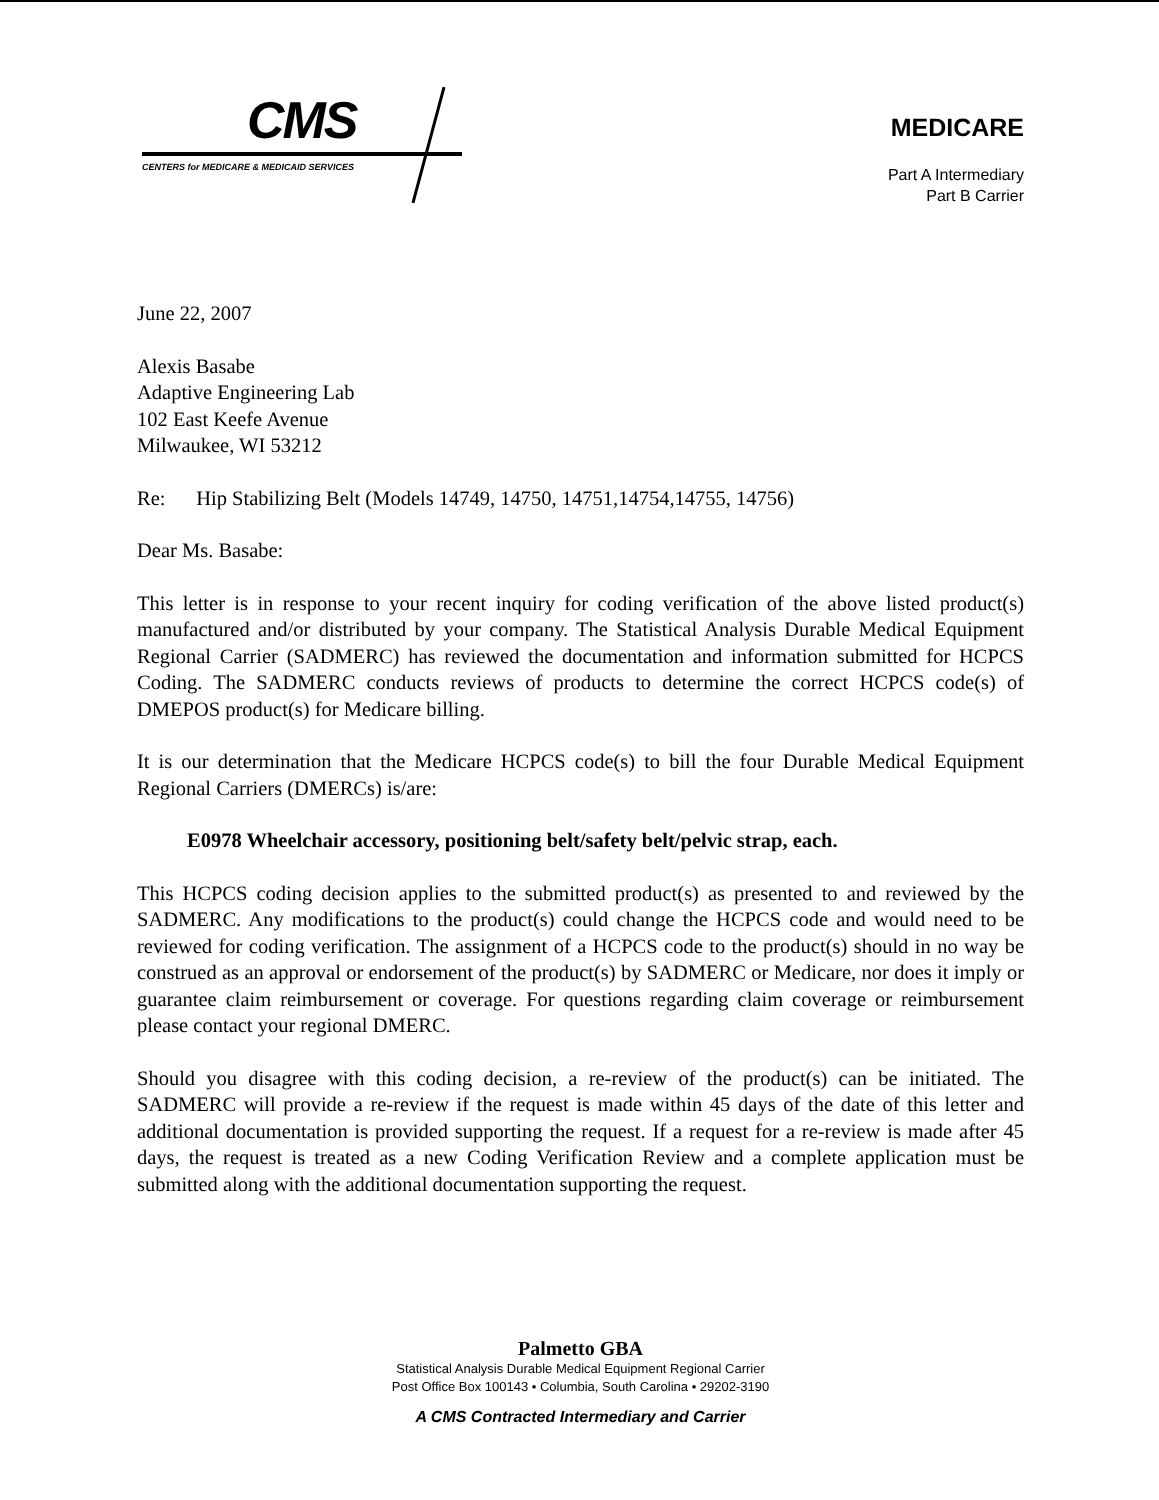CMS
CENTERS for MEDICARE & MEDICAID SERVICES
MEDICARE
Part A Intermediary
Part B Carrier
June 22, 2007
Alexis Basabe
Adaptive Engineering Lab
102 East Keefe Avenue
Milwaukee, WI 53212
Re: Hip Stabilizing Belt (Models 14749, 14750, 14751,14754,14755, 14756)
Dear Ms. Basabe:
This letter is in response to your recent inquiry for coding verification of the above listed product(s) manufactured and/or distributed by your company. The Statistical Analysis Durable Medical Equipment Regional Carrier (SADMERC) has reviewed the documentation and information submitted for HCPCS Coding. The SADMERC conducts reviews of products to determine the correct HCPCS code(s) of DMEPOS product(s) for Medicare billing.
It is our determination that the Medicare HCPCS code(s) to bill the four Durable Medical Equipment Regional Carriers (DMERCs) is/are:
E0978 Wheelchair accessory, positioning belt/safety belt/pelvic strap, each.
This HCPCS coding decision applies to the submitted product(s) as presented to and reviewed by the SADMERC. Any modifications to the product(s) could change the HCPCS code and would need to be reviewed for coding verification. The assignment of a HCPCS code to the product(s) should in no way be construed as an approval or endorsement of the product(s) by SADMERC or Medicare, nor does it imply or guarantee claim reimbursement or coverage. For questions regarding claim coverage or reimbursement please contact your regional DMERC.
Should you disagree with this coding decision, a re-review of the product(s) can be initiated. The SADMERC will provide a re-review if the request is made within 45 days of the date of this letter and additional documentation is provided supporting the request. If a request for a re-review is made after 45 days, the request is treated as a new Coding Verification Review and a complete application must be submitted along with the additional documentation supporting the request.
Palmetto GBA
Statistical Analysis Durable Medical Equipment Regional Carrier
Post Office Box 100143 • Columbia, South Carolina • 29202-3190
A CMS Contracted Intermediary and Carrier